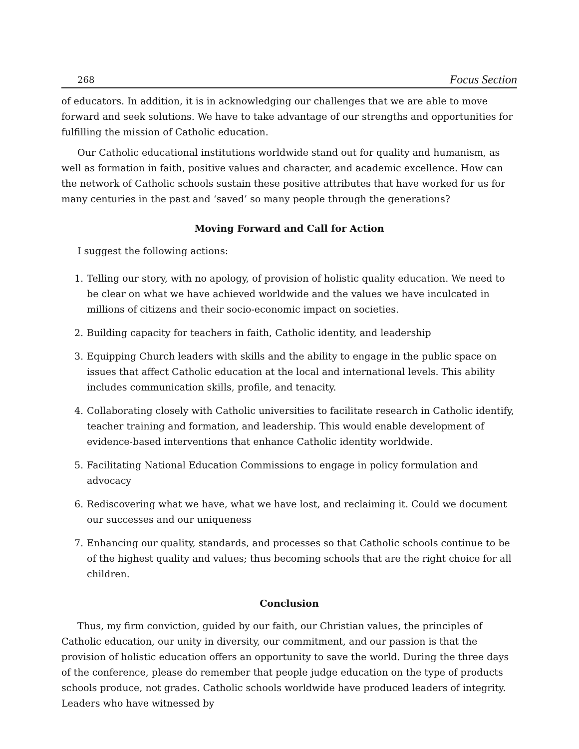268 Focus Section
of educators. In addition, it is in acknowledging our challenges that we are able to move forward and seek solutions. We have to take advantage of our strengths and opportunities for fulfilling the mission of Catholic education.
Our Catholic educational institutions worldwide stand out for quality and humanism, as well as formation in faith, positive values and character, and academic excellence. How can the network of Catholic schools sustain these positive attributes that have worked for us for many centuries in the past and ‘saved’ so many people through the generations?
Moving Forward and Call for Action
I suggest the following actions:
1. Telling our story, with no apology, of provision of holistic quality education. We need to be clear on what we have achieved worldwide and the values we have inculcated in millions of citizens and their socio-economic impact on societies.
2. Building capacity for teachers in faith, Catholic identity, and leadership
3. Equipping Church leaders with skills and the ability to engage in the public space on issues that affect Catholic education at the local and international levels. This ability includes communication skills, profile, and tenacity.
4. Collaborating closely with Catholic universities to facilitate research in Catholic identify, teacher training and formation, and leadership. This would enable development of evidence-based interventions that enhance Catholic identity worldwide.
5. Facilitating National Education Commissions to engage in policy formulation and advocacy
6. Rediscovering what we have, what we have lost, and reclaiming it. Could we document our successes and our uniqueness
7. Enhancing our quality, standards, and processes so that Catholic schools continue to be of the highest quality and values; thus becoming schools that are the right choice for all children.
Conclusion
Thus, my firm conviction, guided by our faith, our Christian values, the principles of Catholic education, our unity in diversity, our commitment, and our passion is that the provision of holistic education offers an opportunity to save the world. During the three days of the conference, please do remember that people judge education on the type of products schools produce, not grades. Catholic schools worldwide have produced leaders of integrity. Leaders who have witnessed by